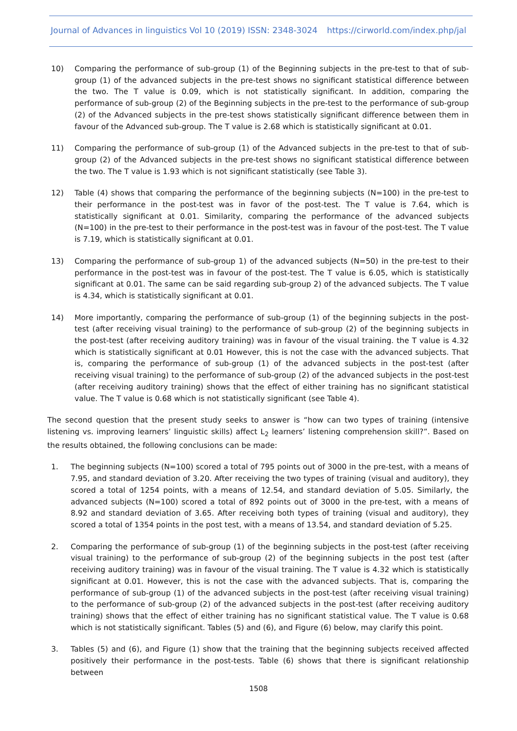Journal of Advances in linguistics Vol 10 (2019) ISSN: 2348-3024 https://cirworld.com/index.php/jal
10) Comparing the performance of sub-group (1) of the Beginning subjects in the pre-test to that of sub-group (1) of the advanced subjects in the pre-test shows no significant statistical difference between the two. The T value is 0.09, which is not statistically significant. In addition, comparing the performance of sub-group (2) of the Beginning subjects in the pre-test to the performance of sub-group (2) of the Advanced subjects in the pre-test shows statistically significant difference between them in favour of the Advanced sub-group. The T value is 2.68 which is statistically significant at 0.01.
11) Comparing the performance of sub-group (1) of the Advanced subjects in the pre-test to that of sub-group (2) of the Advanced subjects in the pre-test shows no significant statistical difference between the two. The T value is 1.93 which is not significant statistically (see Table 3).
12) Table (4) shows that comparing the performance of the beginning subjects (N=100) in the pre-test to their performance in the post-test was in favor of the post-test. The T value is 7.64, which is statistically significant at 0.01. Similarity, comparing the performance of the advanced subjects (N=100) in the pre-test to their performance in the post-test was in favour of the post-test. The T value is 7.19, which is statistically significant at 0.01.
13) Comparing the performance of sub-group 1) of the advanced subjects (N=50) in the pre-test to their performance in the post-test was in favour of the post-test. The T value is 6.05, which is statistically significant at 0.01. The same can be said regarding sub-group 2) of the advanced subjects. The T value is 4.34, which is statistically significant at 0.01.
14) More importantly, comparing the performance of sub-group (1) of the beginning subjects in the post-test (after receiving visual training) to the performance of sub-group (2) of the beginning subjects in the post-test (after receiving auditory training) was in favour of the visual training. the T value is 4.32 which is statistically significant at 0.01 However, this is not the case with the advanced subjects. That is, comparing the performance of sub-group (1) of the advanced subjects in the post-test (after receiving visual training) to the performance of sub-group (2) of the advanced subjects in the post-test (after receiving auditory training) shows that the effect of either training has no significant statistical value. The T value is 0.68 which is not statistically significant (see Table 4).
The second question that the present study seeks to answer is “how can two types of training (intensive listening vs. improving learners’ linguistic skills) affect L<sub>2</sub> learners’ listening comprehension skill?”. Based on the results obtained, the following conclusions can be made:
1. The beginning subjects (N=100) scored a total of 795 points out of 3000 in the pre-test, with a means of 7.95, and standard deviation of 3.20. After receiving the two types of training (visual and auditory), they scored a total of 1254 points, with a means of 12.54, and standard deviation of 5.05. Similarly, the advanced subjects (N=100) scored a total of 892 points out of 3000 in the pre-test, with a means of 8.92 and standard deviation of 3.65. After receiving both types of training (visual and auditory), they scored a total of 1354 points in the post test, with a means of 13.54, and standard deviation of 5.25.
2. Comparing the performance of sub-group (1) of the beginning subjects in the post-test (after receiving visual training) to the performance of sub-group (2) of the beginning subjects in the post test (after receiving auditory training) was in favour of the visual training. The T value is 4.32 which is statistically significant at 0.01. However, this is not the case with the advanced subjects. That is, comparing the performance of sub-group (1) of the advanced subjects in the post-test (after receiving visual training) to the performance of sub-group (2) of the advanced subjects in the post-test (after receiving auditory training) shows that the effect of either training has no significant statistical value. The T value is 0.68 which is not statistically significant. Tables (5) and (6), and Figure (6) below, may clarify this point.
3. Tables (5) and (6), and Figure (1) show that the training that the beginning subjects received affected positively their performance in the post-tests. Table (6) shows that there is significant relationship between
1508